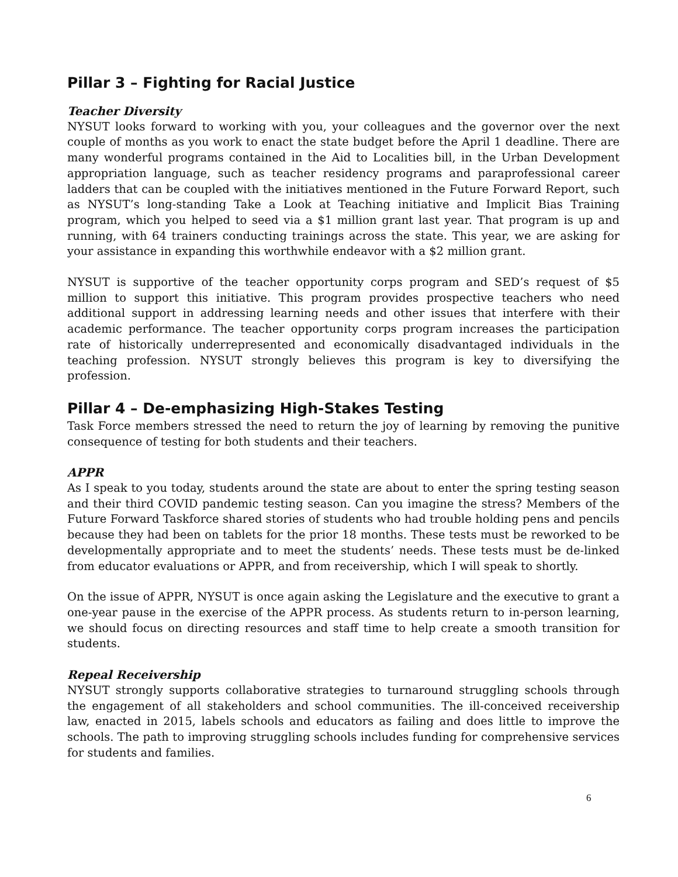Pillar 3 – Fighting for Racial Justice
Teacher Diversity
NYSUT looks forward to working with you, your colleagues and the governor over the next couple of months as you work to enact the state budget before the April 1 deadline. There are many wonderful programs contained in the Aid to Localities bill, in the Urban Development appropriation language, such as teacher residency programs and paraprofessional career ladders that can be coupled with the initiatives mentioned in the Future Forward Report, such as NYSUT’s long-standing Take a Look at Teaching initiative and Implicit Bias Training program, which you helped to seed via a $1 million grant last year. That program is up and running, with 64 trainers conducting trainings across the state. This year, we are asking for your assistance in expanding this worthwhile endeavor with a $2 million grant.
NYSUT is supportive of the teacher opportunity corps program and SED’s request of $5 million to support this initiative. This program provides prospective teachers who need additional support in addressing learning needs and other issues that interfere with their academic performance. The teacher opportunity corps program increases the participation rate of historically underrepresented and economically disadvantaged individuals in the teaching profession. NYSUT strongly believes this program is key to diversifying the profession.
Pillar 4 – De-emphasizing High-Stakes Testing
Task Force members stressed the need to return the joy of learning by removing the punitive consequence of testing for both students and their teachers.
APPR
As I speak to you today, students around the state are about to enter the spring testing season and their third COVID pandemic testing season. Can you imagine the stress? Members of the Future Forward Taskforce shared stories of students who had trouble holding pens and pencils because they had been on tablets for the prior 18 months. These tests must be reworked to be developmentally appropriate and to meet the students’ needs. These tests must be de-linked from educator evaluations or APPR, and from receivership, which I will speak to shortly.
On the issue of APPR, NYSUT is once again asking the Legislature and the executive to grant a one-year pause in the exercise of the APPR process. As students return to in-person learning, we should focus on directing resources and staff time to help create a smooth transition for students.
Repeal Receivership
NYSUT strongly supports collaborative strategies to turnaround struggling schools through the engagement of all stakeholders and school communities. The ill-conceived receivership law, enacted in 2015, labels schools and educators as failing and does little to improve the schools. The path to improving struggling schools includes funding for comprehensive services for students and families.
6